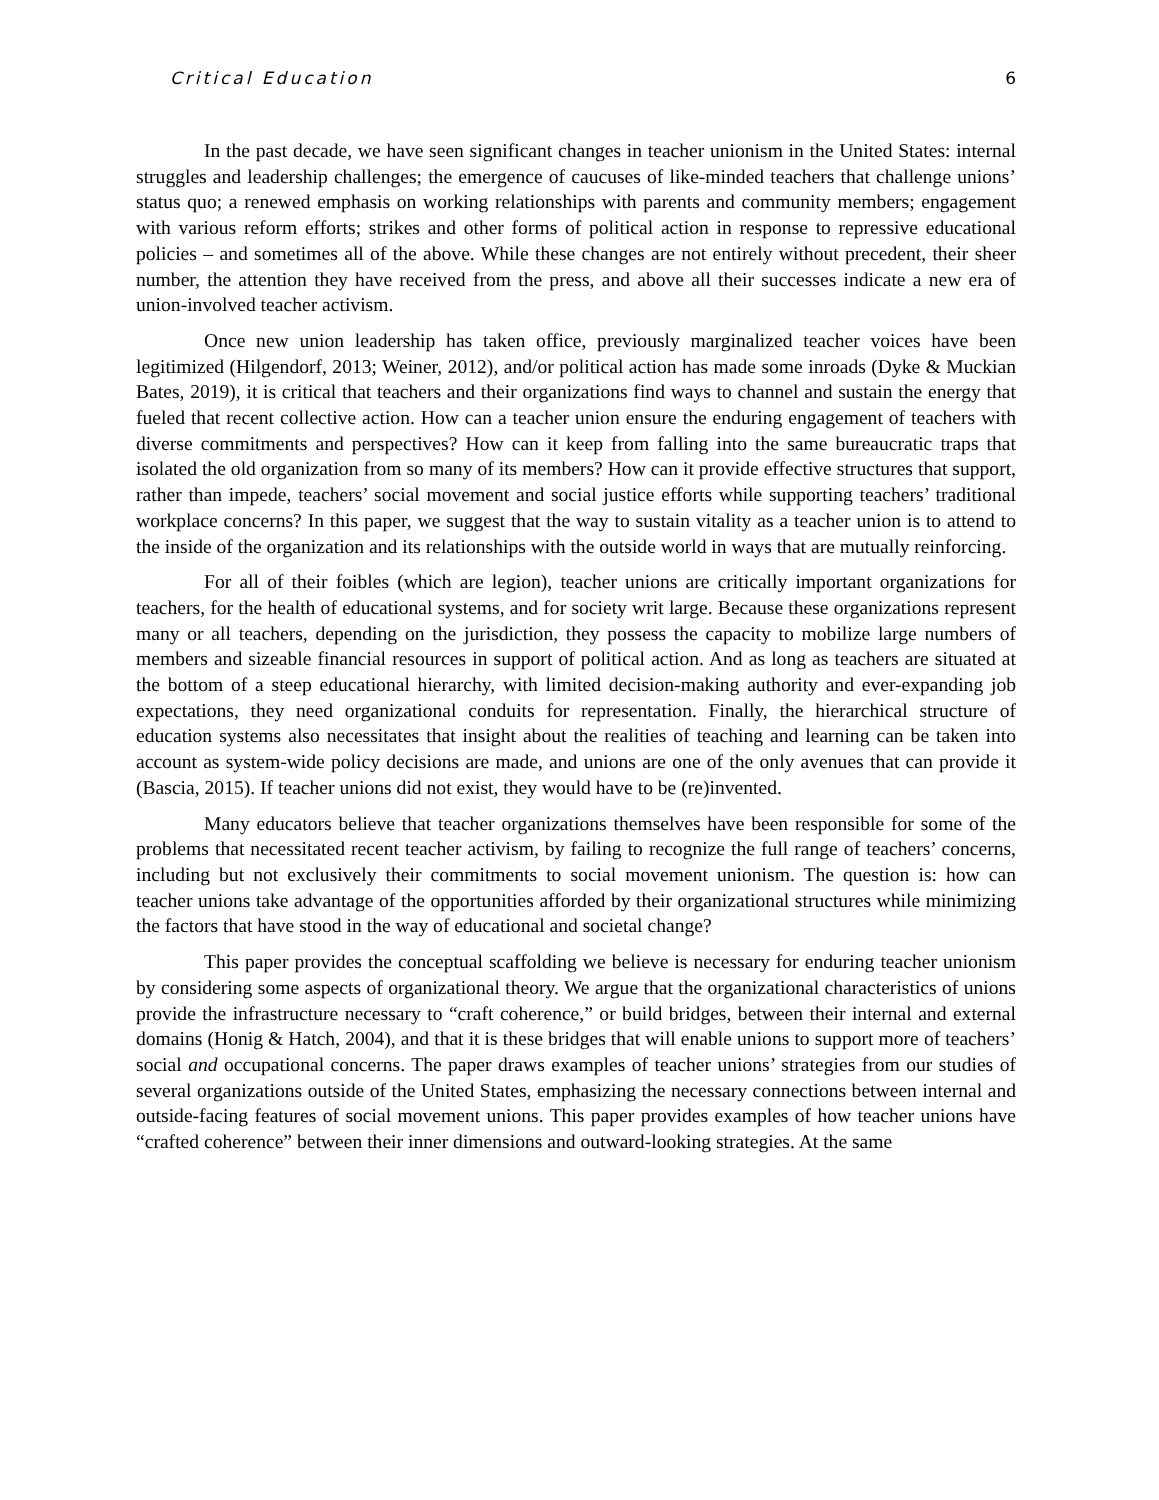Critical Education 6
In the past decade, we have seen significant changes in teacher unionism in the United States: internal struggles and leadership challenges; the emergence of caucuses of like-minded teachers that challenge unions’ status quo; a renewed emphasis on working relationships with parents and community members; engagement with various reform efforts; strikes and other forms of political action in response to repressive educational policies – and sometimes all of the above. While these changes are not entirely without precedent, their sheer number, the attention they have received from the press, and above all their successes indicate a new era of union-involved teacher activism.
Once new union leadership has taken office, previously marginalized teacher voices have been legitimized (Hilgendorf, 2013; Weiner, 2012), and/or political action has made some inroads (Dyke & Muckian Bates, 2019), it is critical that teachers and their organizations find ways to channel and sustain the energy that fueled that recent collective action. How can a teacher union ensure the enduring engagement of teachers with diverse commitments and perspectives? How can it keep from falling into the same bureaucratic traps that isolated the old organization from so many of its members? How can it provide effective structures that support, rather than impede, teachers’ social movement and social justice efforts while supporting teachers’ traditional workplace concerns? In this paper, we suggest that the way to sustain vitality as a teacher union is to attend to the inside of the organization and its relationships with the outside world in ways that are mutually reinforcing.
For all of their foibles (which are legion), teacher unions are critically important organizations for teachers, for the health of educational systems, and for society writ large. Because these organizations represent many or all teachers, depending on the jurisdiction, they possess the capacity to mobilize large numbers of members and sizeable financial resources in support of political action. And as long as teachers are situated at the bottom of a steep educational hierarchy, with limited decision-making authority and ever-expanding job expectations, they need organizational conduits for representation. Finally, the hierarchical structure of education systems also necessitates that insight about the realities of teaching and learning can be taken into account as system-wide policy decisions are made, and unions are one of the only avenues that can provide it (Bascia, 2015). If teacher unions did not exist, they would have to be (re)invented.
Many educators believe that teacher organizations themselves have been responsible for some of the problems that necessitated recent teacher activism, by failing to recognize the full range of teachers’ concerns, including but not exclusively their commitments to social movement unionism. The question is: how can teacher unions take advantage of the opportunities afforded by their organizational structures while minimizing the factors that have stood in the way of educational and societal change?
This paper provides the conceptual scaffolding we believe is necessary for enduring teacher unionism by considering some aspects of organizational theory. We argue that the organizational characteristics of unions provide the infrastructure necessary to “craft coherence,” or build bridges, between their internal and external domains (Honig & Hatch, 2004), and that it is these bridges that will enable unions to support more of teachers’ social and occupational concerns. The paper draws examples of teacher unions’ strategies from our studies of several organizations outside of the United States, emphasizing the necessary connections between internal and outside-facing features of social movement unions. This paper provides examples of how teacher unions have “crafted coherence” between their inner dimensions and outward-looking strategies. At the same